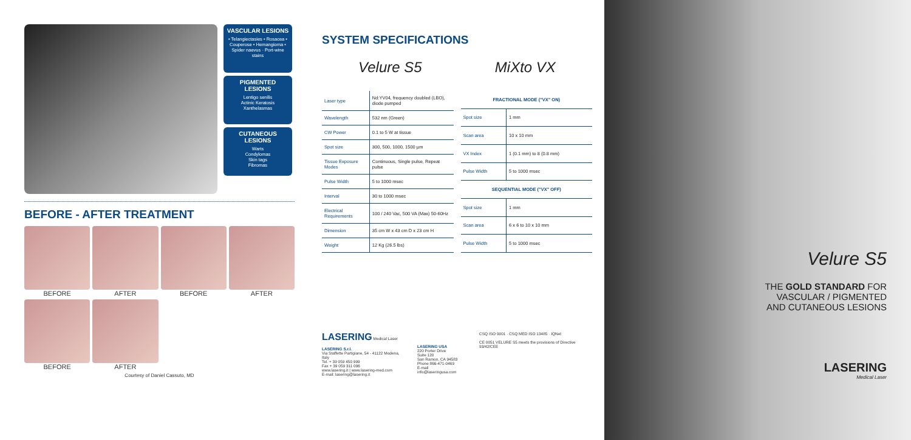VASCULAR LESIONS
• Telangiectasies • Rosacea • Couperose • Hemangioma • Spider naevus · Port-wine stains
PIGMENTED LESIONS
Lentigo senilis
Actinic Keratosis
Xanthelasmas
CUTANEOUS LESIONS
Warts
Condylomas
Skin tags
Fibromas
BEFORE - AFTER TREATMENT
BEFORE
AFTER
BEFORE
AFTER
BEFORE
AFTER
Courtesy of Daniel Cassuto, MD
SYSTEM SPECIFICATIONS
Velure S5 MiXto VX
| Laser type | Nd:YV04, frequency doubled (LBO), diode pumped |
| Wavelength | 532 nm (Green) |
| CW Power | 0.1 to 5 W at tissue |
| Spot size | 300, 500, 1000, 1500 µm |
| Tissue Exposure Modes | Continuous, Single pulse, Repeat pulse |
| Pulse Width | 5 to 1000 msec |
| Interval | 30 to 1000 msec |
| Electrical Requirements | 100 / 240 Vac, 500 VA (Max) 50-60Hz |
| Dimension | 35 cm W x 43 cm D x 23 cm H |
| Weight | 12 Kg (26.5 lbs) |
| FRACTIONAL MODE ("VX" ON) | |
| --- | --- |
| Spot size | 1 mm |
| Scan area | 10 x 10 mm |
| VX Index | 1 (0.1 mm) to 8 (0.8 mm) |
| Pulse Width | 5 to 1000 msec |
| SEQUENTIAL MODE ("VX" OFF) | |
| Spot size | 1 mm |
| Scan area | 6 x 6 to 10 x 10 mm |
| Pulse Width | 5 to 1000 msec |
LASERING Medical Laser
LASERING S.r.l.
Via Staffette Partigiane, 54 - 41122 Modena, Italy
Tel. + 39 059 450 999
Fax + 39 059 311 096
www.lasering.it | www.lasering-med.com
E-mail: lasering@lasering.it
LASERING USA
220 Porter Drive
Suite 120
San Ramon, CA 94583
Phone 866-471-0469
E-mail info@laseringusa.com
CSQ ISO 9001 · CSQ MED ISO 13485 · IQNet
CE 0051 VELURE S5 meets the provisions of Directive 93/42/CEE
Velure S5
THE GOLD STANDARD FOR
VASCULAR / PIGMENTED
AND CUTANEOUS LESIONS
LASERING
Medical Laser